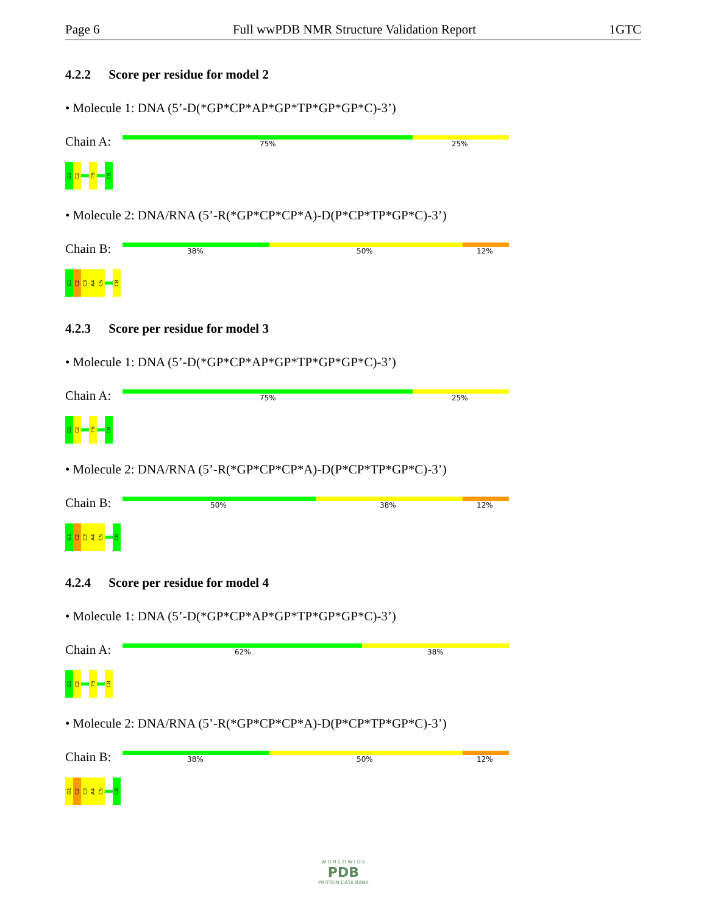Page 6 Full wwPDB NMR Structure Validation Report 1GTC
4.2.2 Score per residue for model 2
• Molecule 1: DNA (5’-D(*GP*CP*AP*GP*TP*GP*GP*C)-3’)
Chain A:
75% 25%
G1
C2
T5
C8
• Molecule 2: DNA/RNA (5’-R(*GP*CP*CP*A)-D(P*CP*TP*GP*C)-3’)
Chain B:
38% 50% 12%
G1
C2
C3
A4
C5
C8
4.2.3 Score per residue for model 3
• Molecule 1: DNA (5’-D(*GP*CP*AP*GP*TP*GP*GP*C)-3’)
Chain A:
75% 25%
G1
C2
T5
C8
• Molecule 2: DNA/RNA (5’-R(*GP*CP*CP*A)-D(P*CP*TP*GP*C)-3’)
Chain B:
50% 38% 12%
G1
C2
C3
A4
C5
C8
4.2.4 Score per residue for model 4
• Molecule 1: DNA (5’-D(*GP*CP*AP*GP*TP*GP*GP*C)-3’)
Chain A:
62% 38%
G1
C2
T5
C8
• Molecule 2: DNA/RNA (5’-R(*GP*CP*CP*A)-D(P*CP*TP*GP*C)-3’)
Chain B:
38% 50% 12%
G1
C2
C3
A4
C5
C8
W O R L D W I D E
PDB
PROTEIN DATA BANK